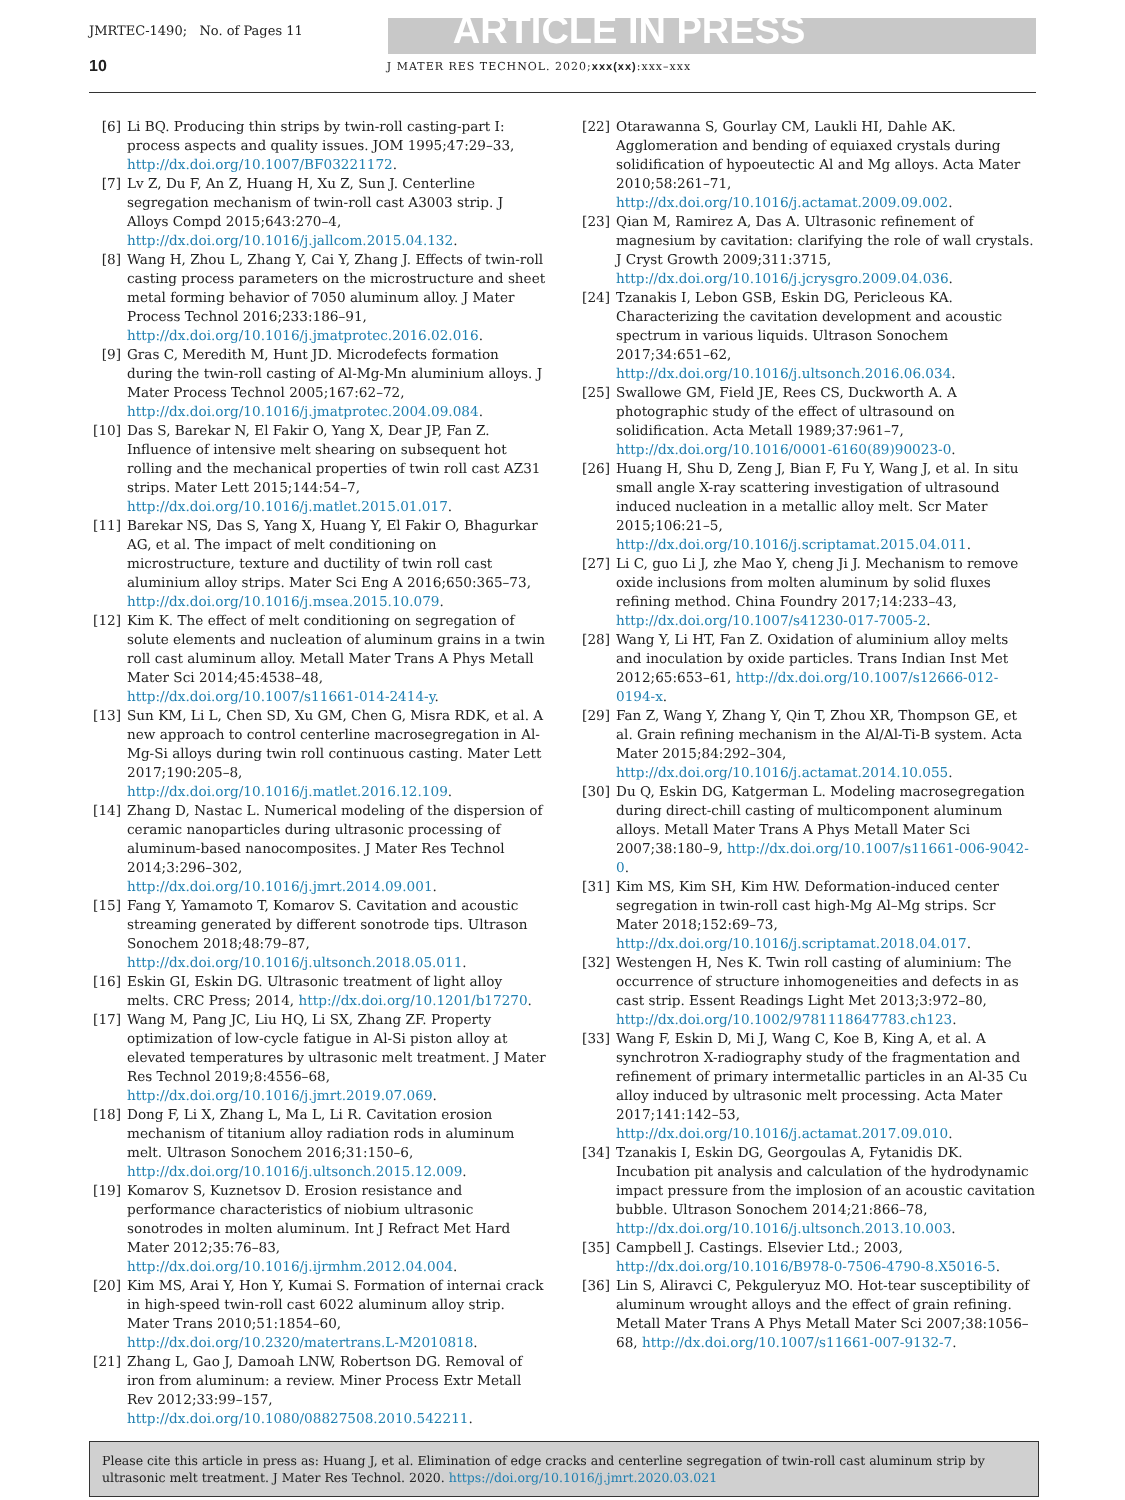JMRTEC-1490; No. of Pages 11 ARTICLE IN PRESS
10 J MATER RES TECHNOL. 2020;xxx(xx):xxx–xxx
[6] Li BQ. Producing thin strips by twin-roll casting-part I: process aspects and quality issues. JOM 1995;47:29–33, http://dx.doi.org/10.1007/BF03221172.
[7] Lv Z, Du F, An Z, Huang H, Xu Z, Sun J. Centerline segregation mechanism of twin-roll cast A3003 strip. J Alloys Compd 2015;643:270–4, http://dx.doi.org/10.1016/j.jallcom.2015.04.132.
[8] Wang H, Zhou L, Zhang Y, Cai Y, Zhang J. Effects of twin-roll casting process parameters on the microstructure and sheet metal forming behavior of 7050 aluminum alloy. J Mater Process Technol 2016;233:186–91, http://dx.doi.org/10.1016/j.jmatprotec.2016.02.016.
[9] Gras C, Meredith M, Hunt JD. Microdefects formation during the twin-roll casting of Al-Mg-Mn aluminium alloys. J Mater Process Technol 2005;167:62–72, http://dx.doi.org/10.1016/j.jmatprotec.2004.09.084.
[10] Das S, Barekar N, El Fakir O, Yang X, Dear JP, Fan Z. Influence of intensive melt shearing on subsequent hot rolling and the mechanical properties of twin roll cast AZ31 strips. Mater Lett 2015;144:54–7, http://dx.doi.org/10.1016/j.matlet.2015.01.017.
[11] Barekar NS, Das S, Yang X, Huang Y, El Fakir O, Bhagurkar AG, et al. The impact of melt conditioning on microstructure, texture and ductility of twin roll cast aluminium alloy strips. Mater Sci Eng A 2016;650:365–73, http://dx.doi.org/10.1016/j.msea.2015.10.079.
[12] Kim K. The effect of melt conditioning on segregation of solute elements and nucleation of aluminum grains in a twin roll cast aluminum alloy. Metall Mater Trans A Phys Metall Mater Sci 2014;45:4538–48, http://dx.doi.org/10.1007/s11661-014-2414-y.
[13] Sun KM, Li L, Chen SD, Xu GM, Chen G, Misra RDK, et al. A new approach to control centerline macrosegregation in Al-Mg-Si alloys during twin roll continuous casting. Mater Lett 2017;190:205–8, http://dx.doi.org/10.1016/j.matlet.2016.12.109.
[14] Zhang D, Nastac L. Numerical modeling of the dispersion of ceramic nanoparticles during ultrasonic processing of aluminum-based nanocomposites. J Mater Res Technol 2014;3:296–302, http://dx.doi.org/10.1016/j.jmrt.2014.09.001.
[15] Fang Y, Yamamoto T, Komarov S. Cavitation and acoustic streaming generated by different sonotrode tips. Ultrason Sonochem 2018;48:79–87, http://dx.doi.org/10.1016/j.ultsonch.2018.05.011.
[16] Eskin GI, Eskin DG. Ultrasonic treatment of light alloy melts. CRC Press; 2014, http://dx.doi.org/10.1201/b17270.
[17] Wang M, Pang JC, Liu HQ, Li SX, Zhang ZF. Property optimization of low-cycle fatigue in Al-Si piston alloy at elevated temperatures by ultrasonic melt treatment. J Mater Res Technol 2019;8:4556–68, http://dx.doi.org/10.1016/j.jmrt.2019.07.069.
[18] Dong F, Li X, Zhang L, Ma L, Li R. Cavitation erosion mechanism of titanium alloy radiation rods in aluminum melt. Ultrason Sonochem 2016;31:150–6, http://dx.doi.org/10.1016/j.ultsonch.2015.12.009.
[19] Komarov S, Kuznetsov D. Erosion resistance and performance characteristics of niobium ultrasonic sonotrodes in molten aluminum. Int J Refract Met Hard Mater 2012;35:76–83, http://dx.doi.org/10.1016/j.ijrmhm.2012.04.004.
[20] Kim MS, Arai Y, Hon Y, Kumai S. Formation of internai crack in high-speed twin-roll cast 6022 aluminum alloy strip. Mater Trans 2010;51:1854–60, http://dx.doi.org/10.2320/matertrans.L-M2010818.
[21] Zhang L, Gao J, Damoah LNW, Robertson DG. Removal of iron from aluminum: a review. Miner Process Extr Metall Rev 2012;33:99–157, http://dx.doi.org/10.1080/08827508.2010.542211.
[22] Otarawanna S, Gourlay CM, Laukli HI, Dahle AK. Agglomeration and bending of equiaxed crystals during solidification of hypoeutectic Al and Mg alloys. Acta Mater 2010;58:261–71, http://dx.doi.org/10.1016/j.actamat.2009.09.002.
[23] Qian M, Ramirez A, Das A. Ultrasonic refinement of magnesium by cavitation: clarifying the role of wall crystals. J Cryst Growth 2009;311:3715, http://dx.doi.org/10.1016/j.jcrysgro.2009.04.036.
[24] Tzanakis I, Lebon GSB, Eskin DG, Pericleous KA. Characterizing the cavitation development and acoustic spectrum in various liquids. Ultrason Sonochem 2017;34:651–62, http://dx.doi.org/10.1016/j.ultsonch.2016.06.034.
[25] Swallowe GM, Field JE, Rees CS, Duckworth A. A photographic study of the effect of ultrasound on solidification. Acta Metall 1989;37:961–7, http://dx.doi.org/10.1016/0001-6160(89)90023-0.
[26] Huang H, Shu D, Zeng J, Bian F, Fu Y, Wang J, et al. In situ small angle X-ray scattering investigation of ultrasound induced nucleation in a metallic alloy melt. Scr Mater 2015;106:21–5, http://dx.doi.org/10.1016/j.scriptamat.2015.04.011.
[27] Li C, guo Li J, zhe Mao Y, cheng Ji J. Mechanism to remove oxide inclusions from molten aluminum by solid fluxes refining method. China Foundry 2017;14:233–43, http://dx.doi.org/10.1007/s41230-017-7005-2.
[28] Wang Y, Li HT, Fan Z. Oxidation of aluminium alloy melts and inoculation by oxide particles. Trans Indian Inst Met 2012;65:653–61, http://dx.doi.org/10.1007/s12666-012-0194-x.
[29] Fan Z, Wang Y, Zhang Y, Qin T, Zhou XR, Thompson GE, et al. Grain refining mechanism in the Al/Al-Ti-B system. Acta Mater 2015;84:292–304, http://dx.doi.org/10.1016/j.actamat.2014.10.055.
[30] Du Q, Eskin DG, Katgerman L. Modeling macrosegregation during direct-chill casting of multicomponent aluminum alloys. Metall Mater Trans A Phys Metall Mater Sci 2007;38:180–9, http://dx.doi.org/10.1007/s11661-006-9042-0.
[31] Kim MS, Kim SH, Kim HW. Deformation-induced center segregation in twin-roll cast high-Mg Al–Mg strips. Scr Mater 2018;152:69–73, http://dx.doi.org/10.1016/j.scriptamat.2018.04.017.
[32] Westengen H, Nes K. Twin roll casting of aluminium: The occurrence of structure inhomogeneities and defects in as cast strip. Essent Readings Light Met 2013;3:972–80, http://dx.doi.org/10.1002/9781118647783.ch123.
[33] Wang F, Eskin D, Mi J, Wang C, Koe B, King A, et al. A synchrotron X-radiography study of the fragmentation and refinement of primary intermetallic particles in an Al-35 Cu alloy induced by ultrasonic melt processing. Acta Mater 2017;141:142–53, http://dx.doi.org/10.1016/j.actamat.2017.09.010.
[34] Tzanakis I, Eskin DG, Georgoulas A, Fytanidis DK. Incubation pit analysis and calculation of the hydrodynamic impact pressure from the implosion of an acoustic cavitation bubble. Ultrason Sonochem 2014;21:866–78, http://dx.doi.org/10.1016/j.ultsonch.2013.10.003.
[35] Campbell J. Castings. Elsevier Ltd.; 2003, http://dx.doi.org/10.1016/B978-0-7506-4790-8.X5016-5.
[36] Lin S, Aliravci C, Pekguleryuz MO. Hot-tear susceptibility of aluminum wrought alloys and the effect of grain refining. Metall Mater Trans A Phys Metall Mater Sci 2007;38:1056–68, http://dx.doi.org/10.1007/s11661-007-9132-7.
Please cite this article in press as: Huang J, et al. Elimination of edge cracks and centerline segregation of twin-roll cast aluminum strip by ultrasonic melt treatment. J Mater Res Technol. 2020. https://doi.org/10.1016/j.jmrt.2020.03.021